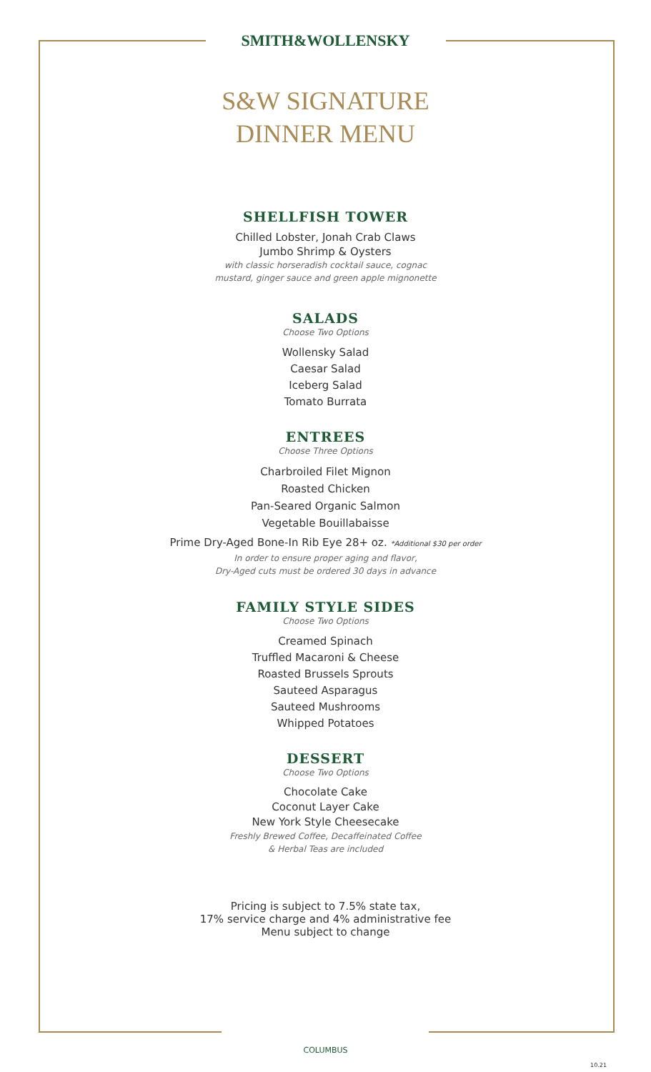SMITH&WOLLENSKY
S&W SIGNATURE
DINNER MENU
SHELLFISH TOWER
Chilled Lobster, Jonah Crab Claws
Jumbo Shrimp & Oysters
with classic horseradish cocktail sauce, cognac
mustard, ginger sauce and green apple mignonette
SALADS
Choose Two Options
Wollensky Salad
Caesar Salad
Iceberg Salad
Tomato Burrata
ENTREES
Choose Three Options
Charbroiled Filet Mignon
Roasted Chicken
Pan-Seared Organic Salmon
Vegetable Bouillabaisse
Prime Dry-Aged Bone-In Rib Eye 28+ oz. *Additional $30 per order
In order to ensure proper aging and flavor,
Dry-Aged cuts must be ordered 30 days in advance
FAMILY STYLE SIDES
Choose Two Options
Creamed Spinach
Truffled Macaroni & Cheese
Roasted Brussels Sprouts
Sauteed Asparagus
Sauteed Mushrooms
Whipped Potatoes
DESSERT
Choose Two Options
Chocolate Cake
Coconut Layer Cake
New York Style Cheesecake
Freshly Brewed Coffee, Decaffeinated Coffee
& Herbal Teas are included
Pricing is subject to 7.5% state tax,
17% service charge and 4% administrative fee
Menu subject to change
COLUMBUS
10.21